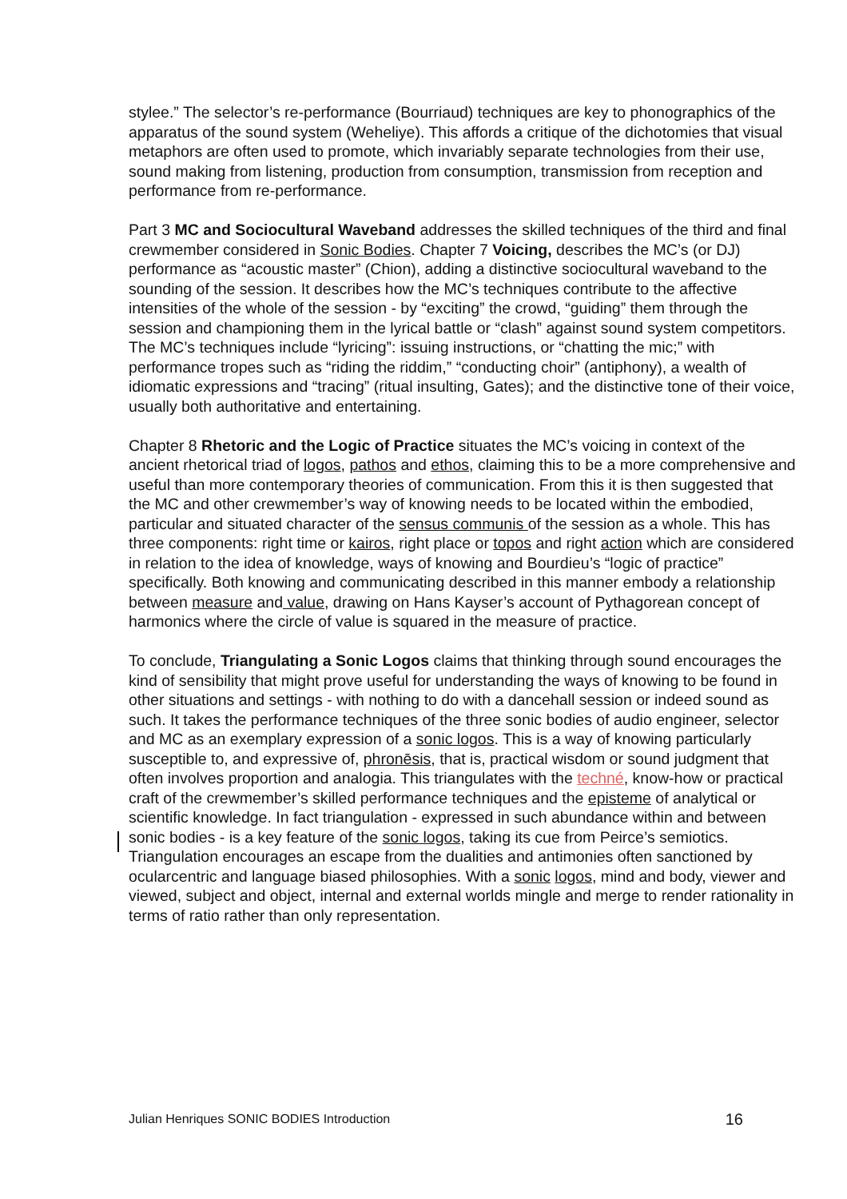stylee.” The selector’s re-performance (Bourriaud) techniques are key to phonographics of the apparatus of the sound system (Weheliye). This affords a critique of the dichotomies that visual metaphors are often used to promote, which invariably separate technologies from their use, sound making from listening, production from consumption, transmission from reception and performance from re-performance.
Part 3 MC and Sociocultural Waveband addresses the skilled techniques of the third and final crewmember considered in Sonic Bodies. Chapter 7 Voicing, describes the MC’s (or DJ) performance as “acoustic master” (Chion), adding a distinctive sociocultural waveband to the sounding of the session. It describes how the MC’s techniques contribute to the affective intensities of the whole of the session - by “exciting” the crowd, “guiding” them through the session and championing them in the lyrical battle or “clash” against sound system competitors. The MC’s techniques include “lyricing”: issuing instructions, or “chatting the mic;” with performance tropes such as “riding the riddim,” “conducting choir” (antiphony), a wealth of idiomatic expressions and “tracing” (ritual insulting, Gates); and the distinctive tone of their voice, usually both authoritative and entertaining.
Chapter 8 Rhetoric and the Logic of Practice situates the MC’s voicing in context of the ancient rhetorical triad of logos, pathos and ethos, claiming this to be a more comprehensive and useful than more contemporary theories of communication. From this it is then suggested that the MC and other crewmember’s way of knowing needs to be located within the embodied, particular and situated character of the sensus communis of the session as a whole. This has three components: right time or kairos, right place or topos and right action which are considered in relation to the idea of knowledge, ways of knowing and Bourdieu’s “logic of practice” specifically. Both knowing and communicating described in this manner embody a relationship between measure and value, drawing on Hans Kayser’s account of Pythagorean concept of harmonics where the circle of value is squared in the measure of practice.
To conclude, Triangulating a Sonic Logos claims that thinking through sound encourages the kind of sensibility that might prove useful for understanding the ways of knowing to be found in other situations and settings - with nothing to do with a dancehall session or indeed sound as such. It takes the performance techniques of the three sonic bodies of audio engineer, selector and MC as an exemplary expression of a sonic logos. This is a way of knowing particularly susceptible to, and expressive of, phronēsis, that is, practical wisdom or sound judgment that often involves proportion and analogia. This triangulates with the techné, know-how or practical craft of the crewmember’s skilled performance techniques and the episteme of analytical or scientific knowledge. In fact triangulation - expressed in such abundance within and between sonic bodies - is a key feature of the sonic logos, taking its cue from Peirce’s semiotics. Triangulation encourages an escape from the dualities and antimonies often sanctioned by ocularcentric and language biased philosophies. With a sonic logos, mind and body, viewer and viewed, subject and object, internal and external worlds mingle and merge to render rationality in terms of ratio rather than only representation.
Julian Henriques SONIC BODIES Introduction 16